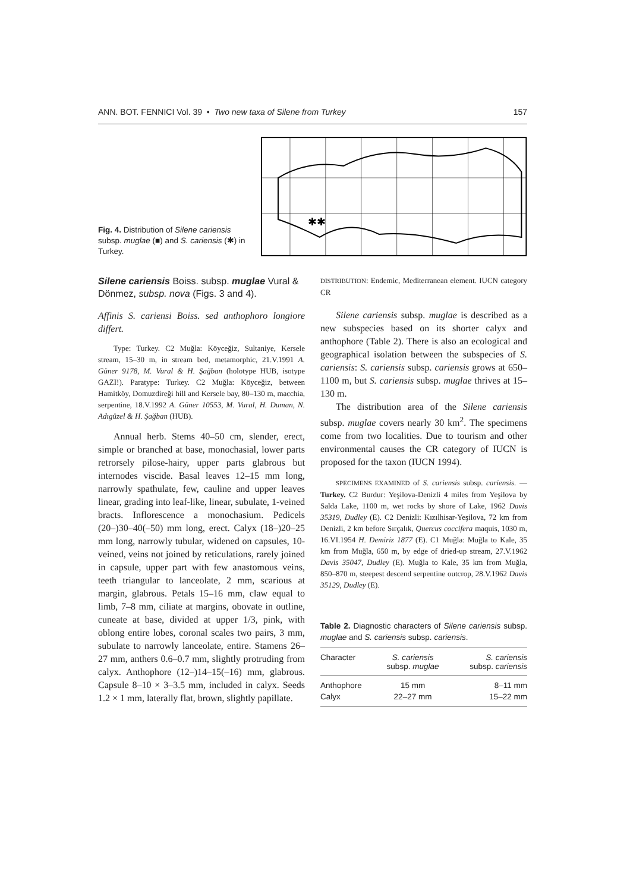ANN. BOT. FENNICI Vol. 39 • Two new taxa of Silene from Turkey 157
Fig. 4. Distribution of Silene cariensis subsp. muglae (■) and S. cariensis (✱) in Turkey.
✱✱
Silene cariensis Boiss. subsp. muglae Vural & Dönmez, subsp. nova (Figs. 3 and 4).
Affinis S. cariensi Boiss. sed anthophoro longiore differt.
Type: Turkey. C2 Muğla: Köyceğiz, Sultaniye, Kersele stream, 15–30 m, in stream bed, metamorphic, 21.V.1991 A. Güner 9178, M. Vural & H. Şağban (holotype HUB, isotype GAZI!). Paratype: Turkey. C2 Muğla: Köyceğiz, between Hamitköy, Domuzdireği hill and Kersele bay, 80–130 m, macchia, serpentine, 18.V.1992 A. Güner 10553, M. Vural, H. Duman, N. Adıgüzel & H. Şağban (HUB).
Annual herb. Stems 40–50 cm, slender, erect, simple or branched at base, monochasial, lower parts retrorsely pilose-hairy, upper parts glabrous but internodes viscide. Basal leaves 12–15 mm long, narrowly spathulate, few, cauline and upper leaves linear, grading into leaf-like, linear, subulate, 1-veined bracts. Inflorescence a monochasium. Pedicels (20–)30–40(–50) mm long, erect. Calyx (18–)20–25 mm long, narrowly tubular, widened on capsules, 10-veined, veins not joined by reticulations, rarely joined in capsule, upper part with few anastomous veins, teeth triangular to lanceolate, 2 mm, scarious at margin, glabrous. Petals 15–16 mm, claw equal to limb, 7–8 mm, ciliate at margins, obovate in outline, cuneate at base, divided at upper 1/3, pink, with oblong entire lobes, coronal scales two pairs, 3 mm, subulate to narrowly lanceolate, entire. Stamens 26–27 mm, anthers 0.6–0.7 mm, slightly protruding from calyx. Anthophore (12–)14–15(–16) mm, glabrous. Capsule 8–10 × 3–3.5 mm, included in calyx. Seeds 1.2 × 1 mm, laterally flat, brown, slightly papillate.
DISTRIBUTION: Endemic, Mediterranean element. IUCN category CR
Silene cariensis subsp. muglae is described as a new subspecies based on its shorter calyx and anthophore (Table 2). There is also an ecological and geographical isolation between the subspecies of S. cariensis: S. cariensis subsp. cariensis grows at 650–1100 m, but S. cariensis subsp. muglae thrives at 15–130 m.
The distribution area of the Silene cariensis subsp. muglae covers nearly 30 km<sup>2</sup>. The specimens come from two localities. Due to tourism and other environmental causes the CR category of IUCN is proposed for the taxon (IUCN 1994).
SPECIMENS EXAMINED of S. cariensis subsp. cariensis. — Turkey. C2 Burdur: Yeşilova-Denizli 4 miles from Yeşilova by Salda Lake, 1100 m, wet rocks by shore of Lake, 1962 Davis 35319, Dudley (E). C2 Denizli: Kızılhisar-Yeşilova, 72 km from Denizli, 2 km before Sırçalık, Quercus coccifera maquis, 1030 m, 16.VI.1954 H. Demiriz 1877 (E). C1 Muğla: Muğla to Kale, 35 km from Muğla, 650 m, by edge of dried-up stream, 27.V.1962 Davis 35047, Dudley (E). Muğla to Kale, 35 km from Muğla, 850–870 m, steepest descend serpentine outcrop, 28.V.1962 Davis 35129, Dudley (E).
Table 2. Diagnostic characters of Silene cariensis subsp. muglae and S. cariensis subsp. cariensis.
| Character | S. cariensis subsp. muglae | S. cariensis subsp. cariensis |
| --- | --- | --- |
| Anthophore | 15 mm | 8–11 mm |
| Calyx | 22–27 mm | 15–22 mm |